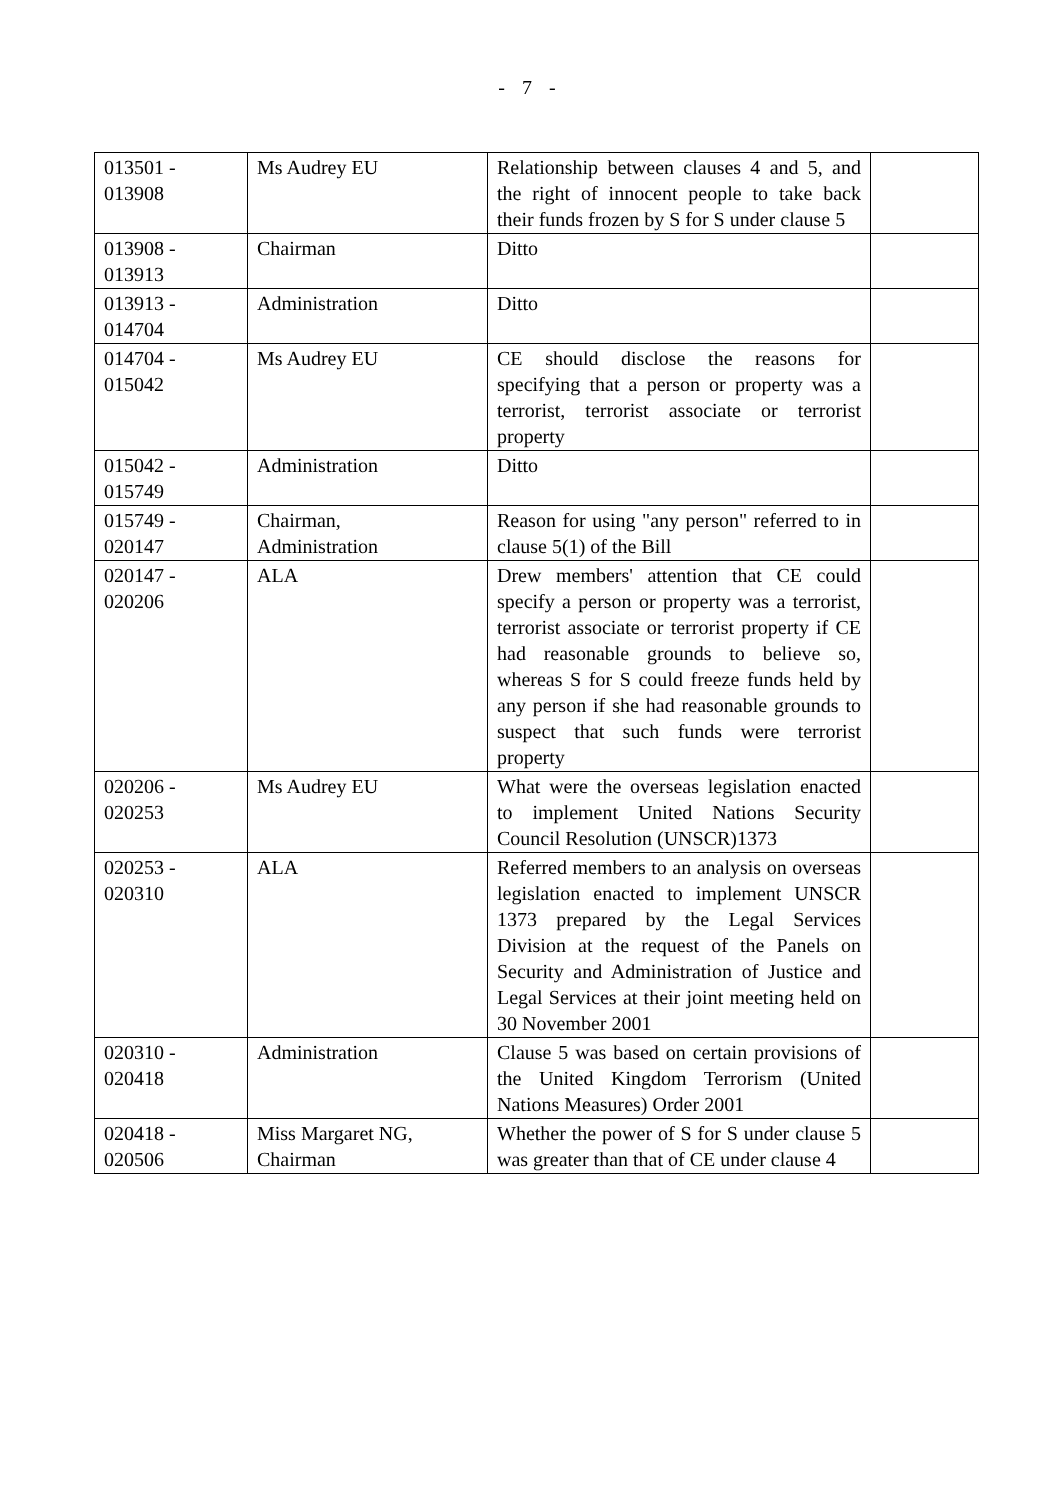- 7 -
| 013501 - 013908 | Ms Audrey EU | Relationship between clauses 4 and 5, and the right of innocent people to take back their funds frozen by S for S under clause 5 | |
| 013908 - 013913 | Chairman | Ditto | |
| 013913 - 014704 | Administration | Ditto | |
| 014704 - 015042 | Ms Audrey EU | CE should disclose the reasons for specifying that a person or property was a terrorist, terrorist associate or terrorist property | |
| 015042 - 015749 | Administration | Ditto | |
| 015749 - 020147 | Chairman, Administration | Reason for using "any person" referred to in clause 5(1) of the Bill | |
| 020147 - 020206 | ALA | Drew members' attention that CE could specify a person or property was a terrorist, terrorist associate or terrorist property if CE had reasonable grounds to believe so, whereas S for S could freeze funds held by any person if she had reasonable grounds to suspect that such funds were terrorist property | |
| 020206 - 020253 | Ms Audrey EU | What were the overseas legislation enacted to implement United Nations Security Council Resolution (UNSCR)1373 | |
| 020253 - 020310 | ALA | Referred members to an analysis on overseas legislation enacted to implement UNSCR 1373 prepared by the Legal Services Division at the request of the Panels on Security and Administration of Justice and Legal Services at their joint meeting held on 30 November 2001 | |
| 020310 - 020418 | Administration | Clause 5 was based on certain provisions of the United Kingdom Terrorism (United Nations Measures) Order 2001 | |
| 020418 - 020506 | Miss Margaret NG, Chairman | Whether the power of S for S under clause 5 was greater than that of CE under clause 4 | |